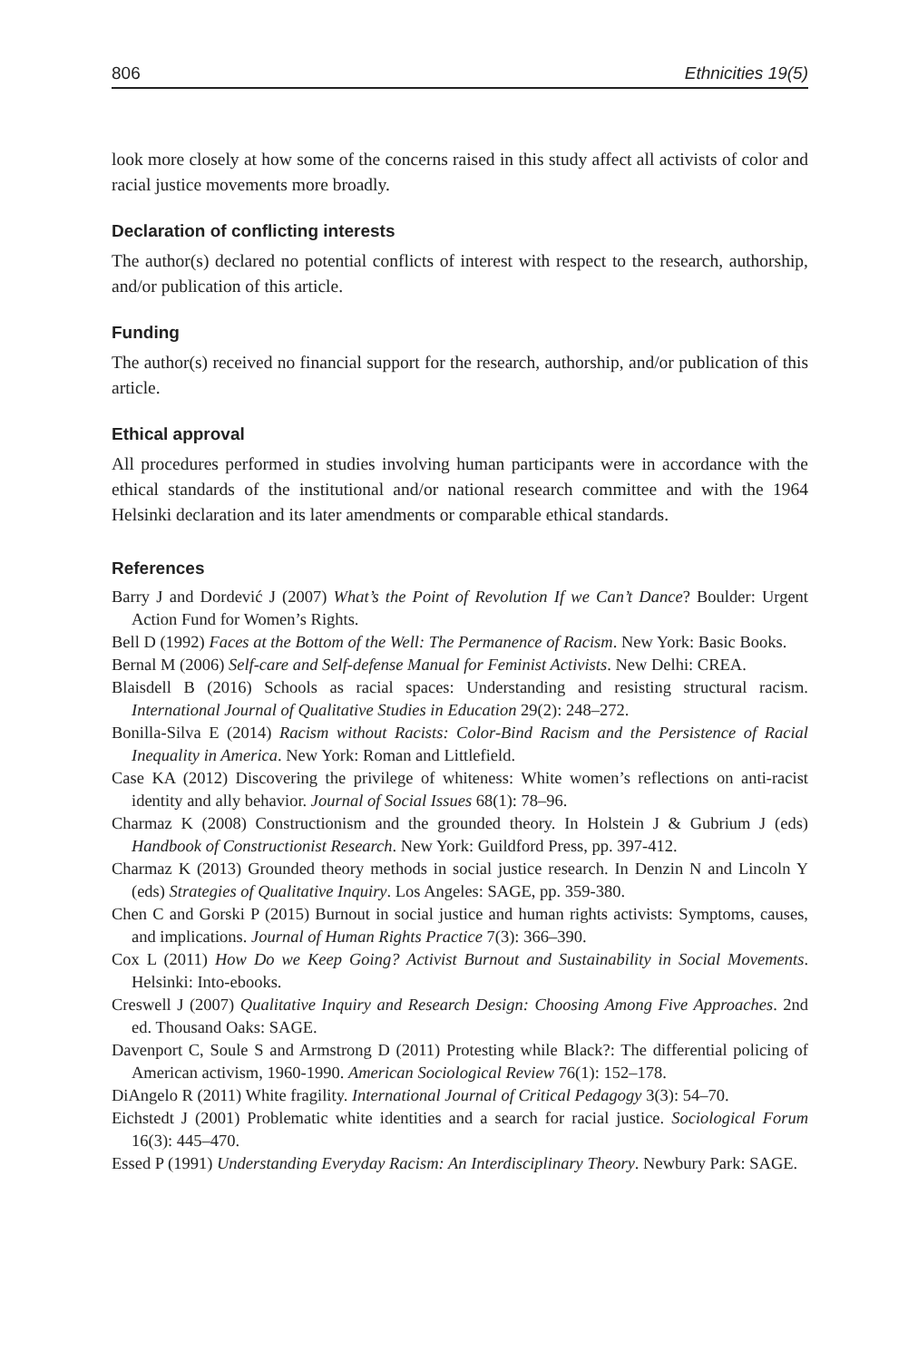806 Ethnicities 19(5)
look more closely at how some of the concerns raised in this study affect all activists of color and racial justice movements more broadly.
Declaration of conflicting interests
The author(s) declared no potential conflicts of interest with respect to the research, authorship, and/or publication of this article.
Funding
The author(s) received no financial support for the research, authorship, and/or publication of this article.
Ethical approval
All procedures performed in studies involving human participants were in accordance with the ethical standards of the institutional and/or national research committee and with the 1964 Helsinki declaration and its later amendments or comparable ethical standards.
References
Barry J and Dordević J (2007) What’s the Point of Revolution If we Can’t Dance? Boulder: Urgent Action Fund for Women’s Rights.
Bell D (1992) Faces at the Bottom of the Well: The Permanence of Racism. New York: Basic Books.
Bernal M (2006) Self-care and Self-defense Manual for Feminist Activists. New Delhi: CREA.
Blaisdell B (2016) Schools as racial spaces: Understanding and resisting structural racism. International Journal of Qualitative Studies in Education 29(2): 248–272.
Bonilla-Silva E (2014) Racism without Racists: Color-Bind Racism and the Persistence of Racial Inequality in America. New York: Roman and Littlefield.
Case KA (2012) Discovering the privilege of whiteness: White women’s reflections on anti-racist identity and ally behavior. Journal of Social Issues 68(1): 78–96.
Charmaz K (2008) Constructionism and the grounded theory. In Holstein J & Gubrium J (eds) Handbook of Constructionist Research. New York: Guildford Press, pp. 397-412.
Charmaz K (2013) Grounded theory methods in social justice research. In Denzin N and Lincoln Y (eds) Strategies of Qualitative Inquiry. Los Angeles: SAGE, pp. 359-380.
Chen C and Gorski P (2015) Burnout in social justice and human rights activists: Symptoms, causes, and implications. Journal of Human Rights Practice 7(3): 366–390.
Cox L (2011) How Do we Keep Going? Activist Burnout and Sustainability in Social Movements. Helsinki: Into-ebooks.
Creswell J (2007) Qualitative Inquiry and Research Design: Choosing Among Five Approaches. 2nd ed. Thousand Oaks: SAGE.
Davenport C, Soule S and Armstrong D (2011) Protesting while Black?: The differential policing of American activism, 1960-1990. American Sociological Review 76(1): 152–178.
DiAngelo R (2011) White fragility. International Journal of Critical Pedagogy 3(3): 54–70.
Eichstedt J (2001) Problematic white identities and a search for racial justice. Sociological Forum 16(3): 445–470.
Essed P (1991) Understanding Everyday Racism: An Interdisciplinary Theory. Newbury Park: SAGE.